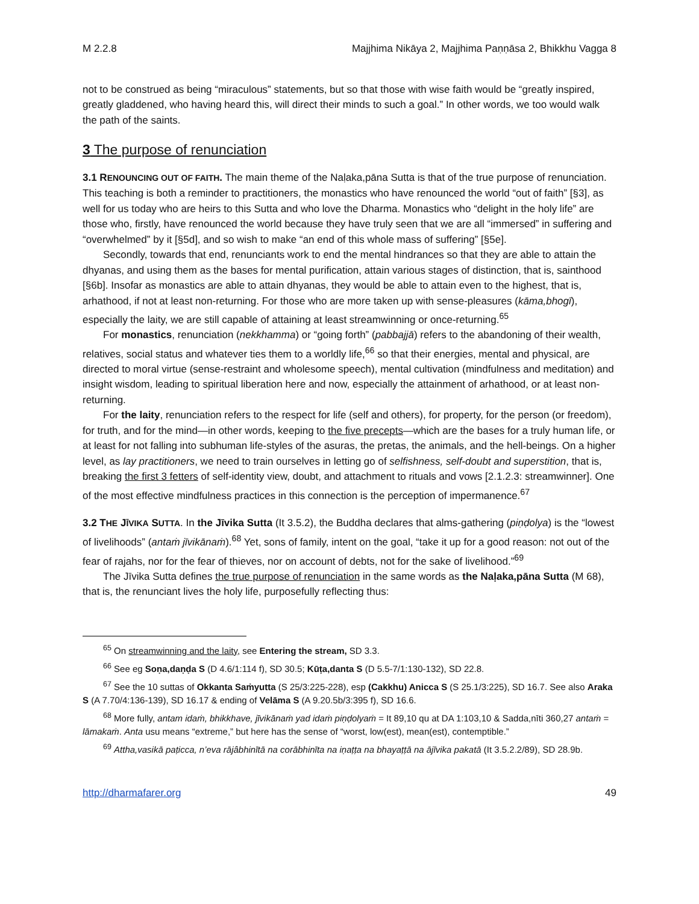M 2.2.8 Majjhima Nikāya 2, Majjhima Paṇṇāsa 2, Bhikkhu Vagga 8
not to be construed as being “miraculous” statements, but so that those with wise faith would be “greatly inspired, greatly gladdened, who having heard this, will direct their minds to such a goal.” In other words, we too would walk the path of the saints.
3 The purpose of renunciation
3.1 RENOUNCING OUT OF FAITH. The main theme of the Naḷaka,pāna Sutta is that of the true purpose of renunciation. This teaching is both a reminder to practitioners, the monastics who have renounced the world “out of faith” [§3], as well for us today who are heirs to this Sutta and who love the Dharma. Monastics who “delight in the holy life” are those who, firstly, have renounced the world because they have truly seen that we are all “immersed” in suffering and “overwhelmed” by it [§5d], and so wish to make “an end of this whole mass of suffering” [§5e].
Secondly, towards that end, renunciants work to end the mental hindrances so that they are able to attain the dhyanas, and using them as the bases for mental purification, attain various stages of distinction, that is, sainthood [§6b]. Insofar as monastics are able to attain dhyanas, they would be able to attain even to the highest, that is, arhathood, if not at least non-returning. For those who are more taken up with sense-pleasures (kāma,bhogī), especially the laity, we are still capable of attaining at least streamwinning or once-returning.<sup>65</sup>
For monastics, renunciation (nekkhamma) or “going forth” (pabbajjā) refers to the abandoning of their wealth, relatives, social status and whatever ties them to a worldly life,<sup>66</sup> so that their energies, mental and physical, are directed to moral virtue (sense-restraint and wholesome speech), mental cultivation (mindfulness and meditation) and insight wisdom, leading to spiritual liberation here and now, especially the attainment of arhathood, or at least non-returning.
For the laity, renunciation refers to the respect for life (self and others), for property, for the person (or freedom), for truth, and for the mind—in other words, keeping to the five precepts—which are the bases for a truly human life, or at least for not falling into subhuman life-styles of the asuras, the pretas, the animals, and the hell-beings. On a higher level, as lay practitioners, we need to train ourselves in letting go of selfishness, self-doubt and superstition, that is, breaking the first 3 fetters of self-identity view, doubt, and attachment to rituals and vows [2.1.2.3: streamwinner]. One of the most effective mindfulness practices in this connection is the perception of impermanence.<sup>67</sup>
3.2 THE JĪVIKA SUTTA. In the Jīvika Sutta (It 3.5.2), the Buddha declares that alms-gathering (piṇḍolya) is the “lowest of livelihoods” (antaṁ jīvikānaṁ).<sup>68</sup> Yet, sons of family, intent on the goal, “take it up for a good reason: not out of the fear of rajahs, nor for the fear of thieves, nor on account of debts, not for the sake of livelihood.”<sup>69</sup>
The Jīvika Sutta defines the true purpose of renunciation in the same words as the Naḷaka,pāna Sutta (M 68), that is, the renunciant lives the holy life, purposefully reflecting thus:
<sup>65</sup> On streamwinning and the laity, see Entering the stream, SD 3.3.
<sup>66</sup> See eg Soṇa,daṇḍa S (D 4.6/1:114 f), SD 30.5; Kūṭa,danta S (D 5.5-7/1:130-132), SD 22.8.
<sup>67</sup> See the 10 suttas of Okkanta Saṁyutta (S 25/3:225-228), esp (Cakkhu) Anicca S (S 25.1/3:225), SD 16.7. See also Araka S (A 7.70/4:136-139), SD 16.17 & ending of Velāma S (A 9.20.5b/3:395 f), SD 16.6.
<sup>68</sup> More fully, antam idaṁ, bhikkhave, jīvikānaṁ yad idaṁ piṇḍolyaṁ = It 89,10 qu at DA 1:103,10 & Sadda,nīti 360,27 antaṁ = lāmakaṁ. Anta usu means “extreme,” but here has the sense of “worst, low(est), mean(est), contemptible.”
<sup>69</sup> Attha,vasikā paṭicca, n’eva rājâbhinītā na corābhinīta na iṇaṭṭa na bhayaṭṭā na ājīvika pakatā (It 3.5.2.2/89), SD 28.9b.
http://dharmafarer.org 49